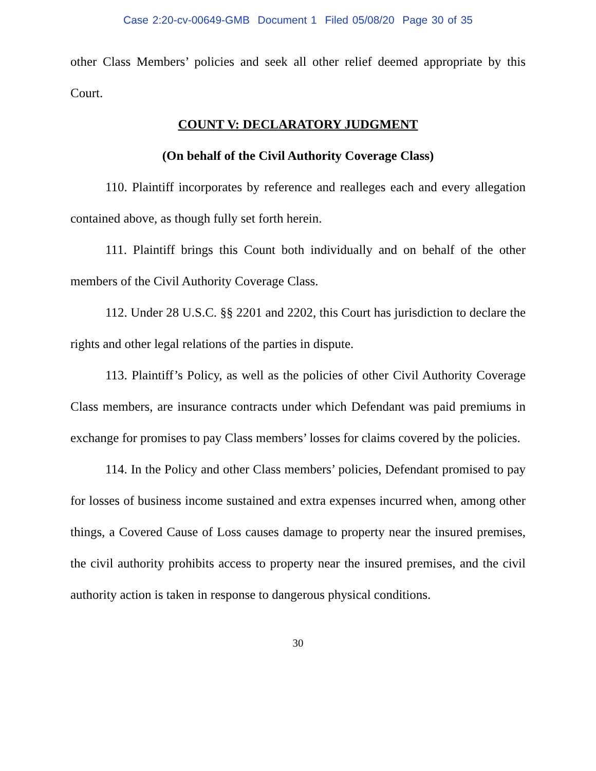Case 2:20-cv-00649-GMB Document 1 Filed 05/08/20 Page 30 of 35
other Class Members’ policies and seek all other relief deemed appropriate by this Court.
COUNT V: DECLARATORY JUDGMENT
(On behalf of the Civil Authority Coverage Class)
110. Plaintiff incorporates by reference and realleges each and every allegation contained above, as though fully set forth herein.
111. Plaintiff brings this Count both individually and on behalf of the other members of the Civil Authority Coverage Class.
112. Under 28 U.S.C. §§ 2201 and 2202, this Court has jurisdiction to declare the rights and other legal relations of the parties in dispute.
113. Plaintiff’s Policy, as well as the policies of other Civil Authority Coverage Class members, are insurance contracts under which Defendant was paid premiums in exchange for promises to pay Class members’ losses for claims covered by the policies.
114. In the Policy and other Class members’ policies, Defendant promised to pay for losses of business income sustained and extra expenses incurred when, among other things, a Covered Cause of Loss causes damage to property near the insured premises, the civil authority prohibits access to property near the insured premises, and the civil authority action is taken in response to dangerous physical conditions.
30